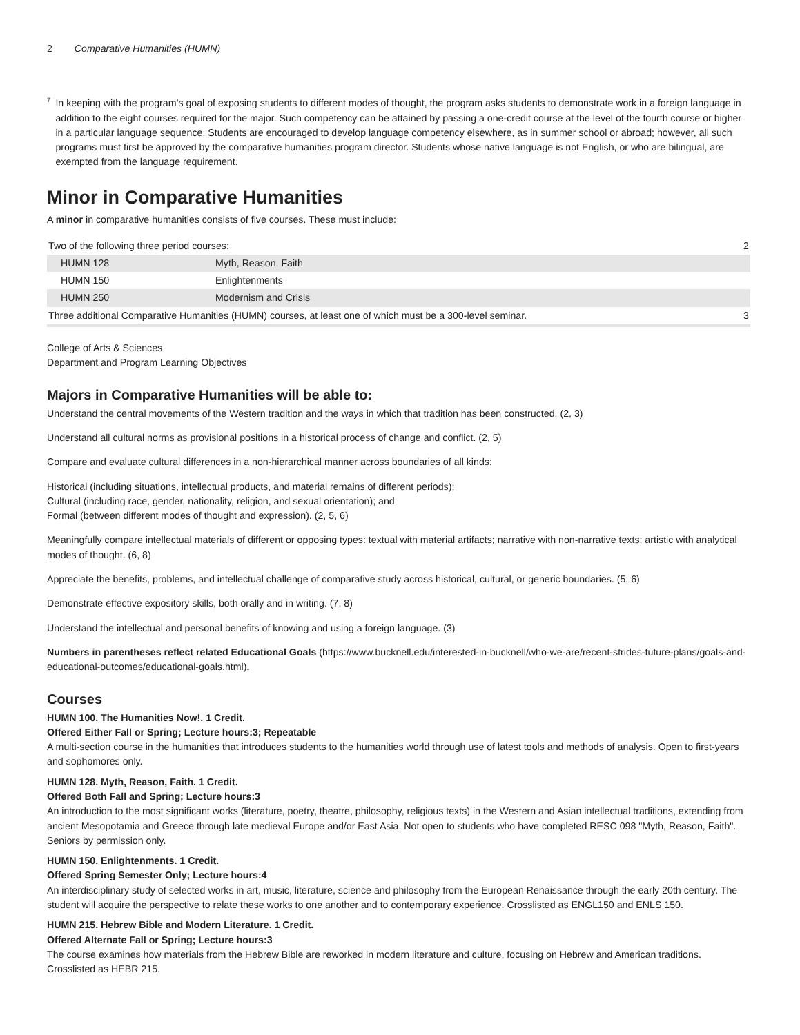2 Comparative Humanities (HUMN)
<sup>7</sup>
In keeping with the program’s goal of exposing students to different modes of thought, the program asks students to demonstrate work in a foreign language in addition to the eight courses required for the major. Such competency can be attained by passing a one-credit course at the level of the fourth course or higher in a particular language sequence. Students are encouraged to develop language competency elsewhere, as in summer school or abroad; however, all such programs must first be approved by the comparative humanities program director. Students whose native language is not English, or who are bilingual, are exempted from the language requirement.
Minor in Comparative Humanities
A minor in comparative humanities consists of five courses. These must include:
| Two of the following three period courses: | | 2 |
| HUMN 128 | Myth, Reason, Faith | |
| HUMN 150 | Enlightenments | |
| HUMN 250 | Modernism and Crisis | |
| Three additional Comparative Humanities (HUMN) courses, at least one of which must be a 300-level seminar. | | 3 |
College of Arts & Sciences
Department and Program Learning Objectives
Majors in Comparative Humanities will be able to:
Understand the central movements of the Western tradition and the ways in which that tradition has been constructed. (2, 3)
Understand all cultural norms as provisional positions in a historical process of change and conflict. (2, 5)
Compare and evaluate cultural differences in a non-hierarchical manner across boundaries of all kinds:
Historical (including situations, intellectual products, and material remains of different periods);
Cultural (including race, gender, nationality, religion, and sexual orientation); and
Formal (between different modes of thought and expression). (2, 5, 6)
Meaningfully compare intellectual materials of different or opposing types: textual with material artifacts; narrative with non-narrative texts; artistic with analytical modes of thought. (6, 8)
Appreciate the benefits, problems, and intellectual challenge of comparative study across historical, cultural, or generic boundaries. (5, 6)
Demonstrate effective expository skills, both orally and in writing. (7, 8)
Understand the intellectual and personal benefits of knowing and using a foreign language. (3)
Numbers in parentheses reflect related Educational Goals (https://www.bucknell.edu/interested-in-bucknell/who-we-are/recent-strides-future-plans/goals-and-educational-outcomes/educational-goals.html).
Courses
HUMN 100. The Humanities Now!. 1 Credit.
Offered Either Fall or Spring; Lecture hours:3; Repeatable
A multi-section course in the humanities that introduces students to the humanities world through use of latest tools and methods of analysis. Open to first-years and sophomores only.
HUMN 128. Myth, Reason, Faith. 1 Credit.
Offered Both Fall and Spring; Lecture hours:3
An introduction to the most significant works (literature, poetry, theatre, philosophy, religious texts) in the Western and Asian intellectual traditions, extending from ancient Mesopotamia and Greece through late medieval Europe and/or East Asia. Not open to students who have completed RESC 098 "Myth, Reason, Faith". Seniors by permission only.
HUMN 150. Enlightenments. 1 Credit.
Offered Spring Semester Only; Lecture hours:4
An interdisciplinary study of selected works in art, music, literature, science and philosophy from the European Renaissance through the early 20th century. The student will acquire the perspective to relate these works to one another and to contemporary experience. Crosslisted as ENGL150 and ENLS 150.
HUMN 215. Hebrew Bible and Modern Literature. 1 Credit.
Offered Alternate Fall or Spring; Lecture hours:3
The course examines how materials from the Hebrew Bible are reworked in modern literature and culture, focusing on Hebrew and American traditions. Crosslisted as HEBR 215.